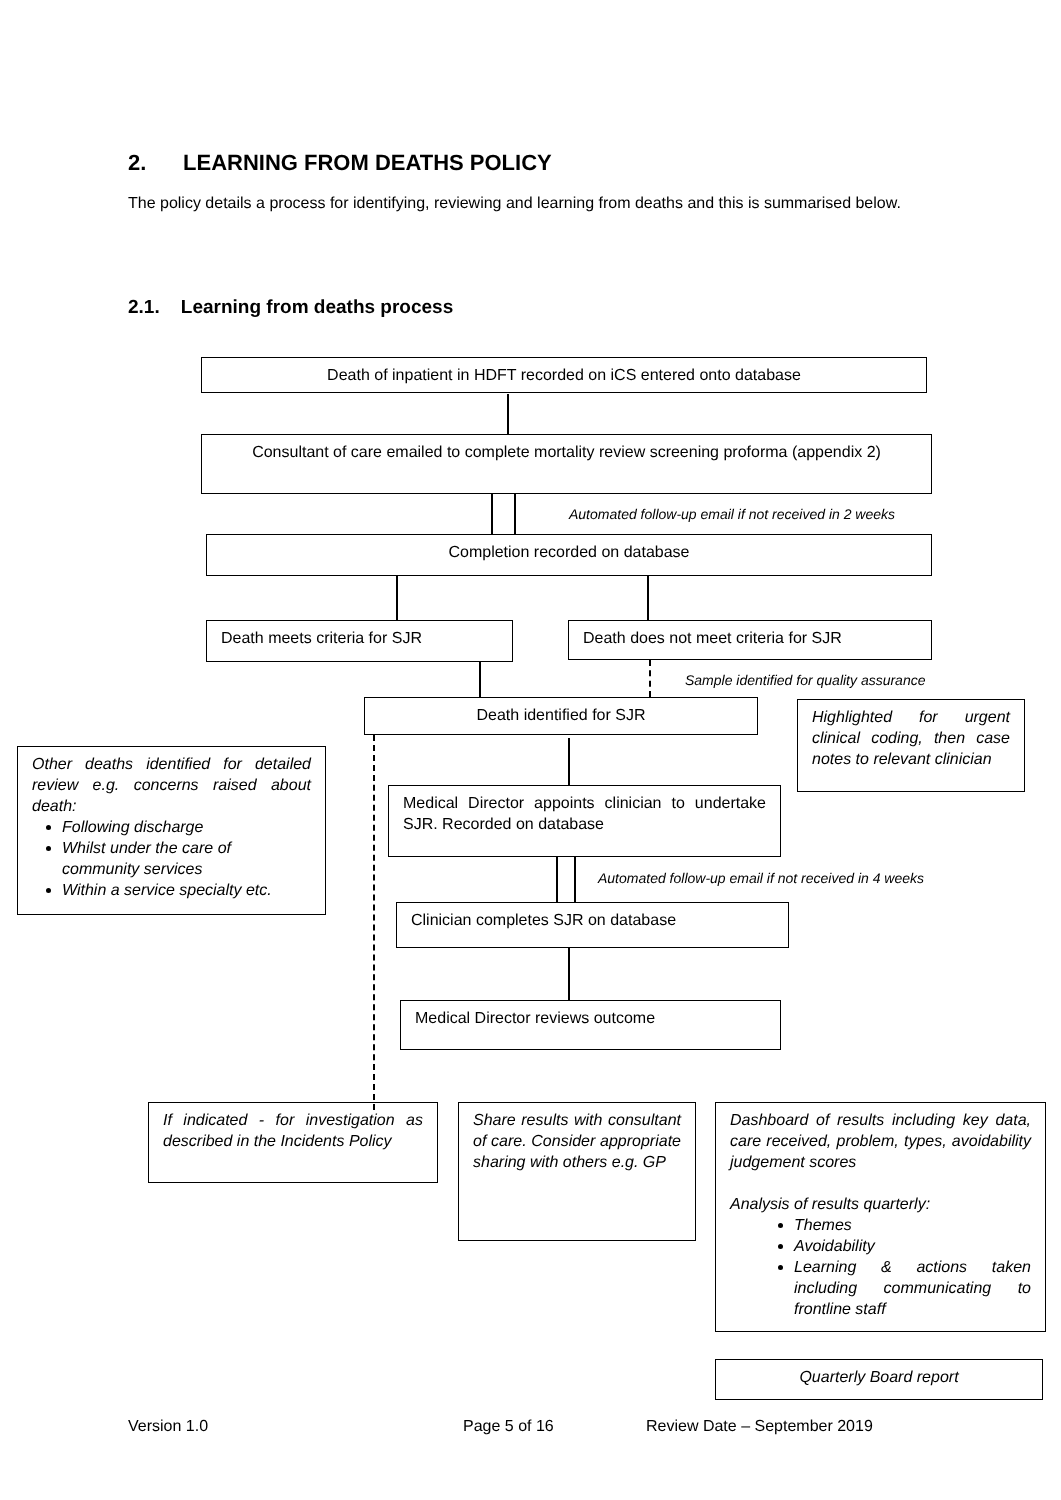2. LEARNING FROM DEATHS POLICY
The policy details a process for identifying, reviewing and learning from deaths and this is summarised below.
2.1. Learning from deaths process
Death of inpatient in HDFT recorded on iCS entered onto database
Consultant of care emailed to complete mortality review screening proforma (appendix 2)
Automated follow-up email if not received in 2 weeks
Completion recorded on database
Death meets criteria for SJR Death does not meet criteria for SJR
Sample identified for quality assurance
Death identified for SJR
Highlighted for urgent clinical coding, then case notes to relevant clinician
Other deaths identified for detailed review e.g. concerns raised about death:
Following discharge
Whilst under the care of community services
Within a service specialty etc.
Medical Director appoints clinician to undertake SJR. Recorded on database
Automated follow-up email if not received in 4 weeks
Clinician completes SJR on database
Medical Director reviews outcome
If indicated - for investigation as described in the Incidents Policy
Share results with consultant of care. Consider appropriate sharing with others e.g. GP
Dashboard of results including key data, care received, problem, types, avoidability judgement scores
Analysis of results quarterly:
Themes
Avoidability
Learning & actions taken including communicating to frontline staff
Quarterly Board report
Version 1.0 Page 5 of 16 Review Date – September 2019